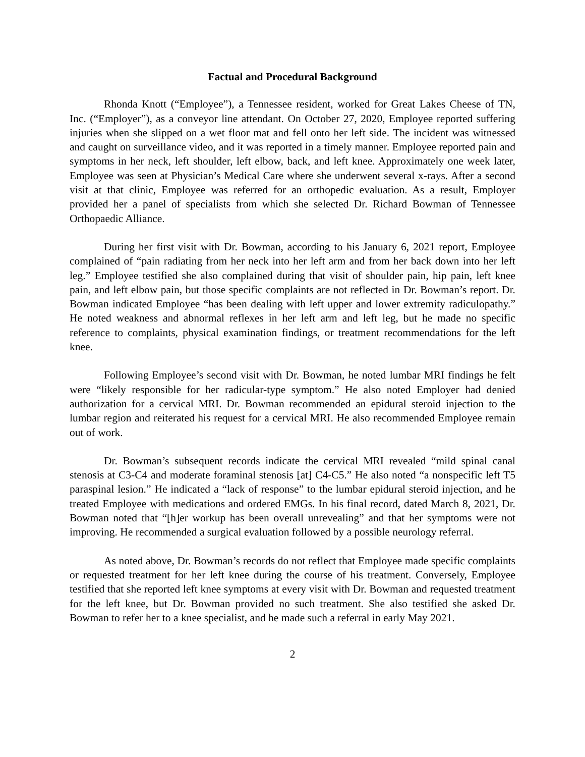Factual and Procedural Background
Rhonda Knott (“Employee”), a Tennessee resident, worked for Great Lakes Cheese of TN, Inc. (“Employer”), as a conveyor line attendant. On October 27, 2020, Employee reported suffering injuries when she slipped on a wet floor mat and fell onto her left side. The incident was witnessed and caught on surveillance video, and it was reported in a timely manner. Employee reported pain and symptoms in her neck, left shoulder, left elbow, back, and left knee. Approximately one week later, Employee was seen at Physician’s Medical Care where she underwent several x-rays. After a second visit at that clinic, Employee was referred for an orthopedic evaluation. As a result, Employer provided her a panel of specialists from which she selected Dr. Richard Bowman of Tennessee Orthopaedic Alliance.
During her first visit with Dr. Bowman, according to his January 6, 2021 report, Employee complained of “pain radiating from her neck into her left arm and from her back down into her left leg.” Employee testified she also complained during that visit of shoulder pain, hip pain, left knee pain, and left elbow pain, but those specific complaints are not reflected in Dr. Bowman’s report. Dr. Bowman indicated Employee “has been dealing with left upper and lower extremity radiculopathy.” He noted weakness and abnormal reflexes in her left arm and left leg, but he made no specific reference to complaints, physical examination findings, or treatment recommendations for the left knee.
Following Employee’s second visit with Dr. Bowman, he noted lumbar MRI findings he felt were “likely responsible for her radicular-type symptom.” He also noted Employer had denied authorization for a cervical MRI. Dr. Bowman recommended an epidural steroid injection to the lumbar region and reiterated his request for a cervical MRI. He also recommended Employee remain out of work.
Dr. Bowman’s subsequent records indicate the cervical MRI revealed “mild spinal canal stenosis at C3-C4 and moderate foraminal stenosis [at] C4-C5.” He also noted “a nonspecific left T5 paraspinal lesion.” He indicated a “lack of response” to the lumbar epidural steroid injection, and he treated Employee with medications and ordered EMGs. In his final record, dated March 8, 2021, Dr. Bowman noted that “[h]er workup has been overall unrevealing” and that her symptoms were not improving. He recommended a surgical evaluation followed by a possible neurology referral.
As noted above, Dr. Bowman’s records do not reflect that Employee made specific complaints or requested treatment for her left knee during the course of his treatment. Conversely, Employee testified that she reported left knee symptoms at every visit with Dr. Bowman and requested treatment for the left knee, but Dr. Bowman provided no such treatment. She also testified she asked Dr. Bowman to refer her to a knee specialist, and he made such a referral in early May 2021.
2